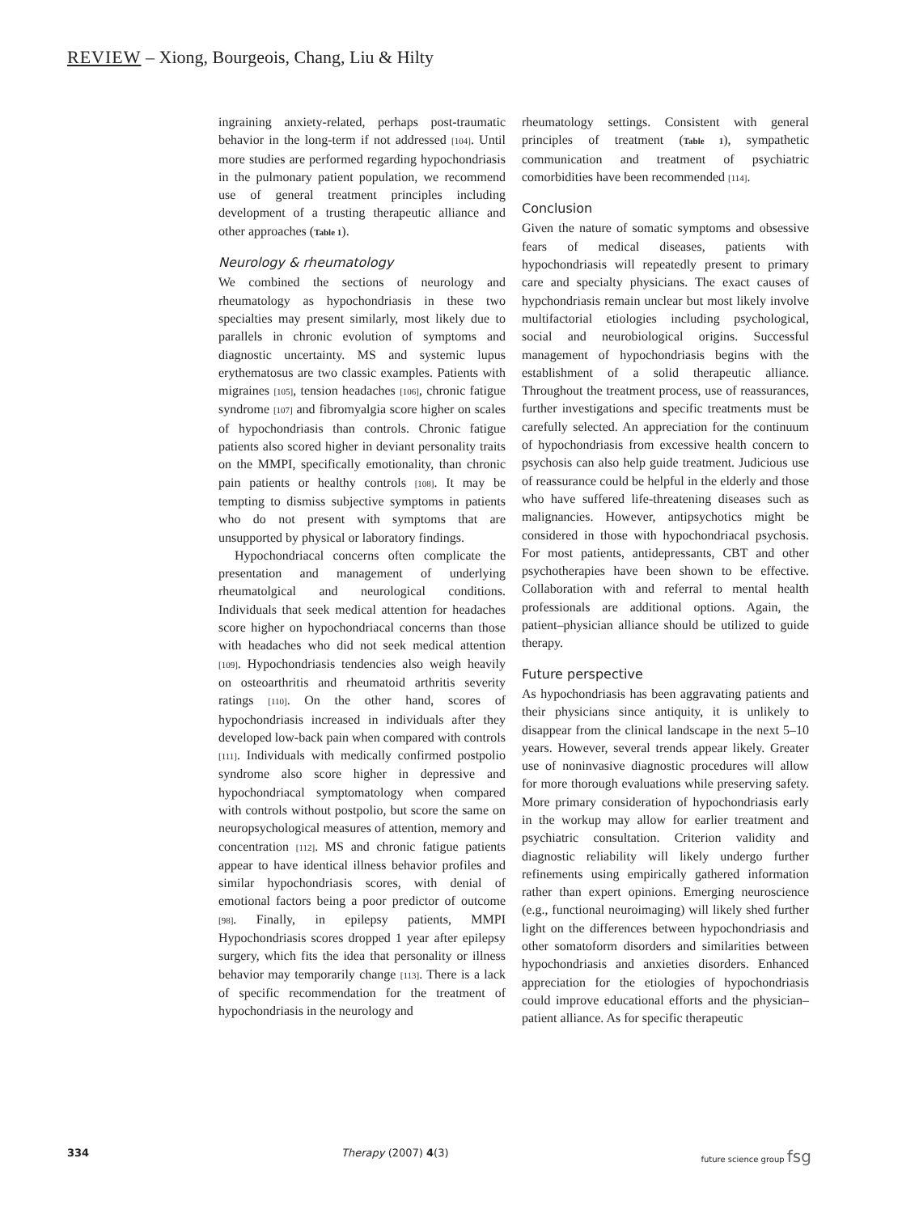REVIEW – Xiong, Bourgeois, Chang, Liu & Hilty
ingraining anxiety-related, perhaps post-traumatic behavior in the long-term if not addressed [104]. Until more studies are performed regarding hypochondriasis in the pulmonary patient population, we recommend use of general treatment principles including development of a trusting therapeutic alliance and other approaches (Table 1).
Neurology & rheumatology
We combined the sections of neurology and rheumatology as hypochondriasis in these two specialties may present similarly, most likely due to parallels in chronic evolution of symptoms and diagnostic uncertainty. MS and systemic lupus erythematosus are two classic examples. Patients with migraines [105], tension headaches [106], chronic fatigue syndrome [107] and fibromyalgia score higher on scales of hypochondriasis than controls. Chronic fatigue patients also scored higher in deviant personality traits on the MMPI, specifically emotionality, than chronic pain patients or healthy controls [108]. It may be tempting to dismiss subjective symptoms in patients who do not present with symptoms that are unsupported by physical or laboratory findings.
Hypochondriacal concerns often complicate the presentation and management of underlying rheumatolgical and neurological conditions. Individuals that seek medical attention for headaches score higher on hypochondriacal concerns than those with headaches who did not seek medical attention [109]. Hypochondriasis tendencies also weigh heavily on osteoarthritis and rheumatoid arthritis severity ratings [110]. On the other hand, scores of hypochondriasis increased in individuals after they developed low-back pain when compared with controls [111]. Individuals with medically confirmed postpolio syndrome also score higher in depressive and hypochondriacal symptomatology when compared with controls without postpolio, but score the same on neuropsychological measures of attention, memory and concentration [112]. MS and chronic fatigue patients appear to have identical illness behavior profiles and similar hypochondriasis scores, with denial of emotional factors being a poor predictor of outcome [98]. Finally, in epilepsy patients, MMPI Hypochondriasis scores dropped 1 year after epilepsy surgery, which fits the idea that personality or illness behavior may temporarily change [113]. There is a lack of specific recommendation for the treatment of hypochondriasis in the neurology and
rheumatology settings. Consistent with general principles of treatment (Table 1), sympathetic communication and treatment of psychiatric comorbidities have been recommended [114].
Conclusion
Given the nature of somatic symptoms and obsessive fears of medical diseases, patients with hypochondriasis will repeatedly present to primary care and specialty physicians. The exact causes of hypchondriasis remain unclear but most likely involve multifactorial etiologies including psychological, social and neurobiological origins. Successful management of hypochondriasis begins with the establishment of a solid therapeutic alliance. Throughout the treatment process, use of reassurances, further investigations and specific treatments must be carefully selected. An appreciation for the continuum of hypochondriasis from excessive health concern to psychosis can also help guide treatment. Judicious use of reassurance could be helpful in the elderly and those who have suffered life-threatening diseases such as malignancies. However, antipsychotics might be considered in those with hypochondriacal psychosis. For most patients, antidepressants, CBT and other psychotherapies have been shown to be effective. Collaboration with and referral to mental health professionals are additional options. Again, the patient–physician alliance should be utilized to guide therapy.
Future perspective
As hypochondriasis has been aggravating patients and their physicians since antiquity, it is unlikely to disappear from the clinical landscape in the next 5–10 years. However, several trends appear likely. Greater use of noninvasive diagnostic procedures will allow for more thorough evaluations while preserving safety. More primary consideration of hypochondriasis early in the workup may allow for earlier treatment and psychiatric consultation. Criterion validity and diagnostic reliability will likely undergo further refinements using empirically gathered information rather than expert opinions. Emerging neuroscience (e.g., functional neuroimaging) will likely shed further light on the differences between hypochondriasis and other somatoform disorders and similarities between hypochondriasis and anxieties disorders. Enhanced appreciation for the etiologies of hypochondriasis could improve educational efforts and the physician–patient alliance. As for specific therapeutic
334 Therapy (2007) 4(3) future science group fsg